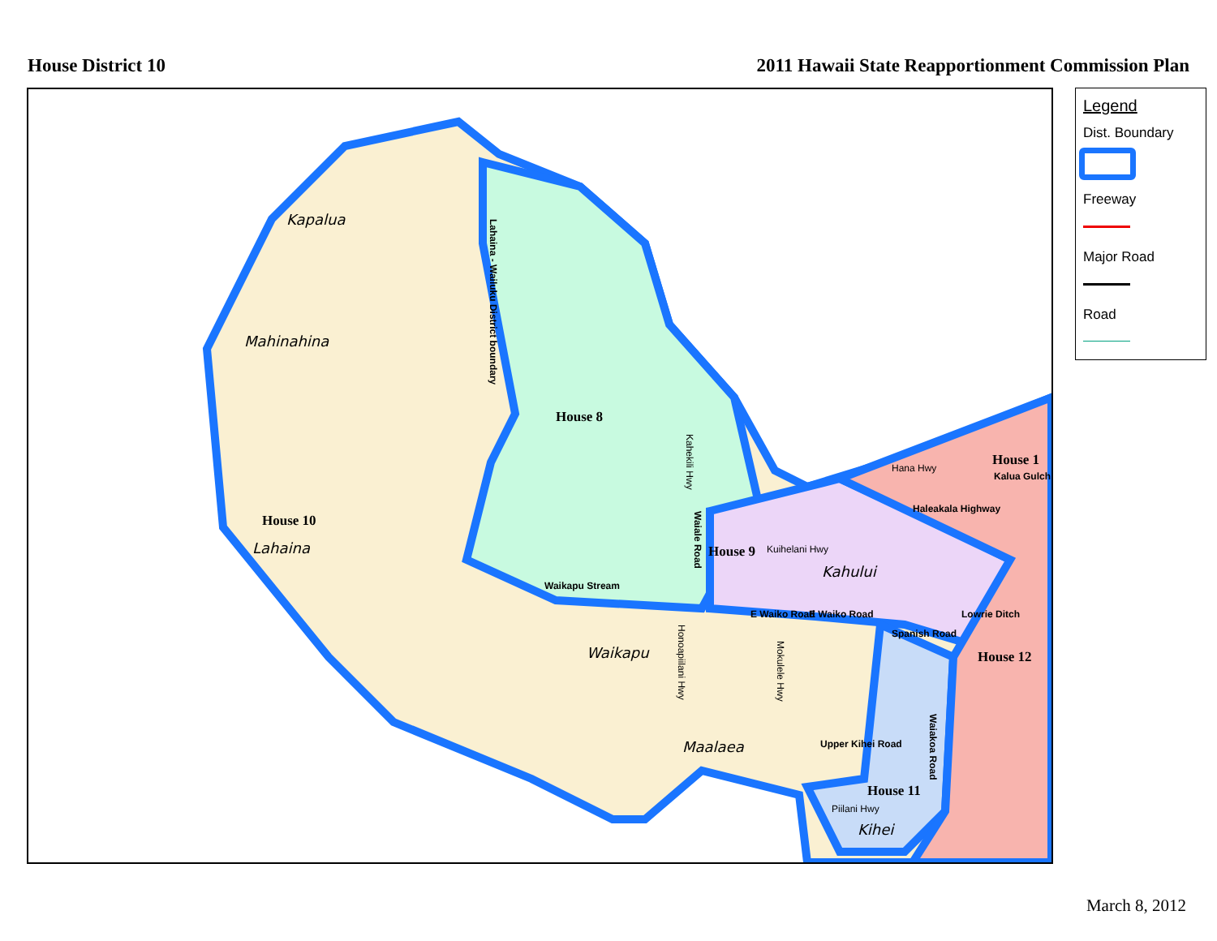House District 10 2011 Hawaii State Reapportionment Commission Plan
Kapalua
Mahinahina
House 10
Lahaina
Lahaina - Wailuku District boundary
House 8
Waikapu Stream
Kahekili Hwy
Waiale Road
House 9 Kuihelani Hwy
Kahului
Hana Hwy
Haleakala Highway
House 1
Kalua Gulch
E Waiko Road E Waiko Road
Spanish Road
Lowrie Ditch
House 12
Waikapu
Honoapiilani Hwy
Mokulele Hwy
Maalaea Upper Kihei Road
Waiakoa Road
House 11
Piilani Hwy
Kihei
Legend
Dist. Boundary
Freeway
Major Road
Road
March 8, 2012